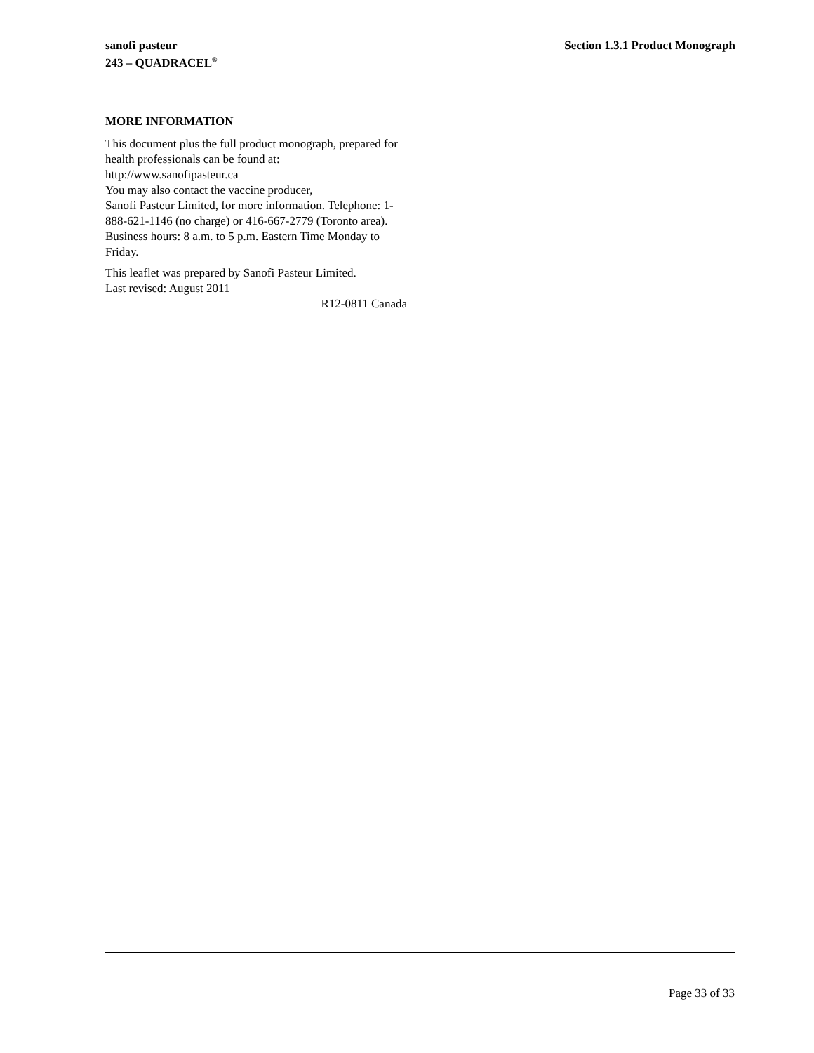Section 1.3.1 Product Monograph sanofi pasteur
243 – QUADRACEL<sup>®</sup>
MORE INFORMATION
This document plus the full product monograph, prepared for health professionals can be found at:
http://www.sanofipasteur.ca
You may also contact the vaccine producer,
Sanofi Pasteur Limited, for more information. Telephone: 1-888-621-1146 (no charge) or 416-667-2779 (Toronto area). Business hours: 8 a.m. to 5 p.m. Eastern Time Monday to Friday.
This leaflet was prepared by Sanofi Pasteur Limited.
Last revised: August 2011
R12-0811 Canada
Page 33 of 33